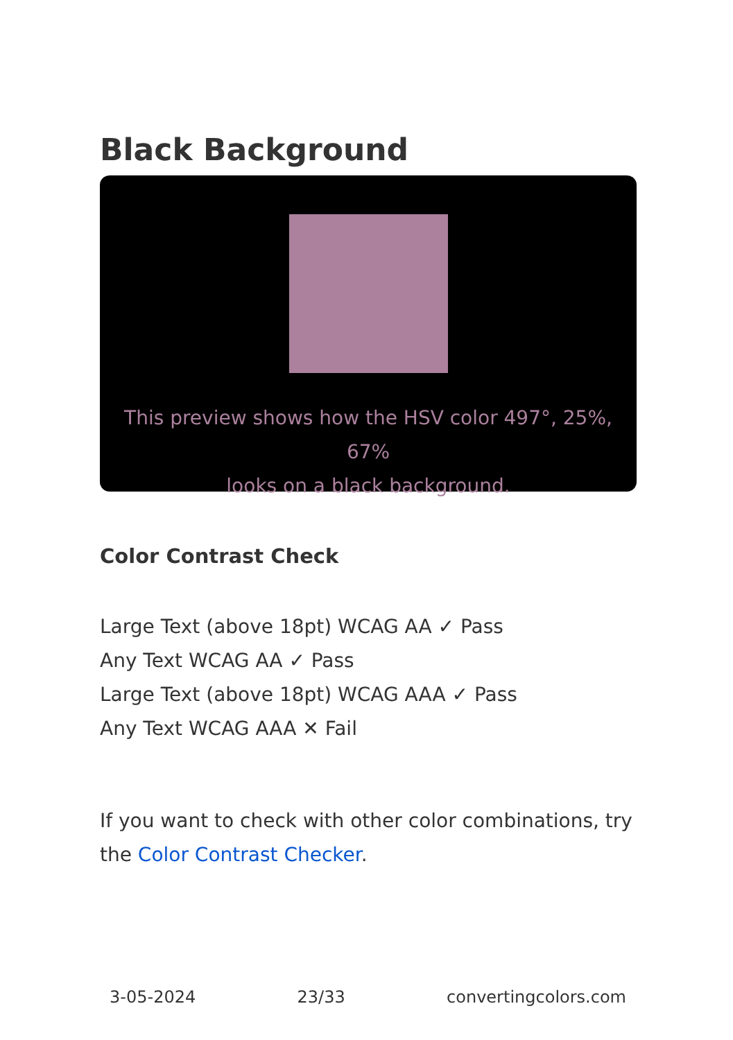Black Background
This preview shows how the HSV color 497°, 25%, 67%
looks on a black background.
Color Contrast Check
Large Text (above 18pt) WCAG AA ✓ Pass
Any Text WCAG AA ✓ Pass
Large Text (above 18pt) WCAG AAA ✓ Pass
Any Text WCAG AAA ✕ Fail
If you want to check with other color combinations, try the Color Contrast Checker.
3-05-2024 23/33 convertingcolors.com